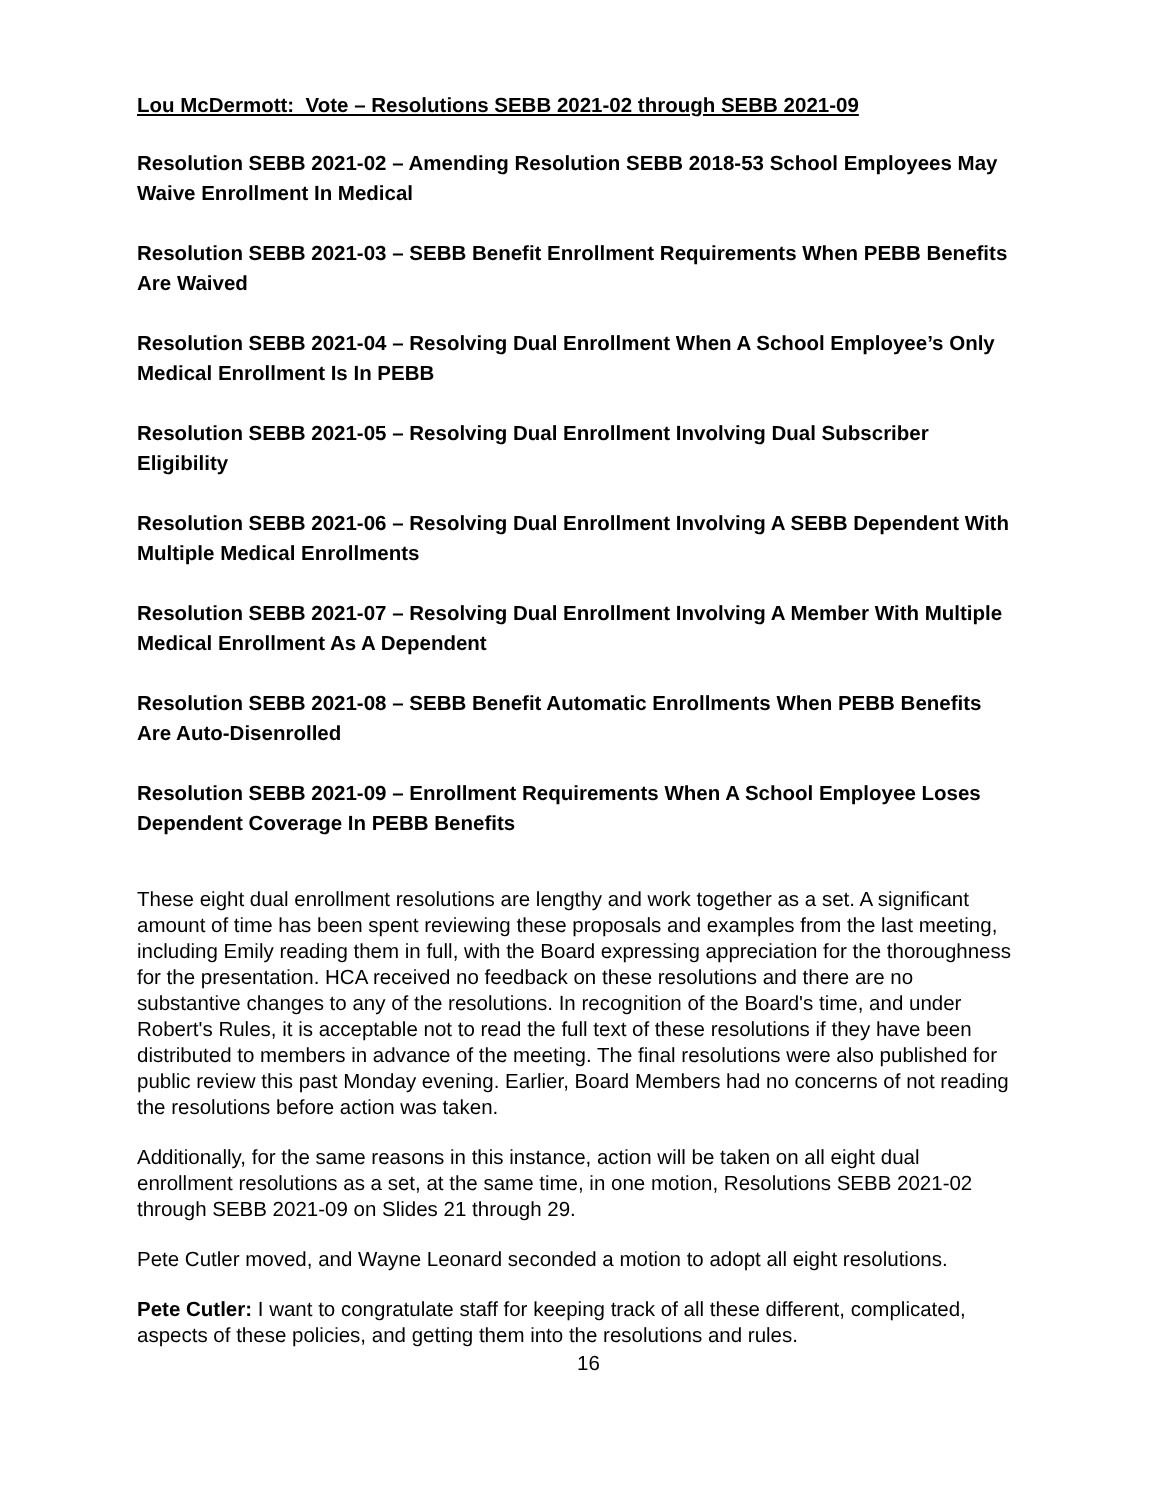Lou McDermott: Vote – Resolutions SEBB 2021-02 through SEBB 2021-09
Resolution SEBB 2021-02 – Amending Resolution SEBB 2018-53 School Employees May Waive Enrollment In Medical
Resolution SEBB 2021-03 – SEBB Benefit Enrollment Requirements When PEBB Benefits Are Waived
Resolution SEBB 2021-04 – Resolving Dual Enrollment When A School Employee’s Only Medical Enrollment Is In PEBB
Resolution SEBB 2021-05 – Resolving Dual Enrollment Involving Dual Subscriber Eligibility
Resolution SEBB 2021-06 – Resolving Dual Enrollment Involving A SEBB Dependent With Multiple Medical Enrollments
Resolution SEBB 2021-07 – Resolving Dual Enrollment Involving A Member With Multiple Medical Enrollment As A Dependent
Resolution SEBB 2021-08 – SEBB Benefit Automatic Enrollments When PEBB Benefits Are Auto-Disenrolled
Resolution SEBB 2021-09 – Enrollment Requirements When A School Employee Loses Dependent Coverage In PEBB Benefits
These eight dual enrollment resolutions are lengthy and work together as a set. A significant amount of time has been spent reviewing these proposals and examples from the last meeting, including Emily reading them in full, with the Board expressing appreciation for the thoroughness for the presentation. HCA received no feedback on these resolutions and there are no substantive changes to any of the resolutions. In recognition of the Board's time, and under Robert's Rules, it is acceptable not to read the full text of these resolutions if they have been distributed to members in advance of the meeting. The final resolutions were also published for public review this past Monday evening. Earlier, Board Members had no concerns of not reading the resolutions before action was taken.
Additionally, for the same reasons in this instance, action will be taken on all eight dual enrollment resolutions as a set, at the same time, in one motion, Resolutions SEBB 2021-02 through SEBB 2021-09 on Slides 21 through 29.
Pete Cutler moved, and Wayne Leonard seconded a motion to adopt all eight resolutions.
Pete Cutler: I want to congratulate staff for keeping track of all these different, complicated, aspects of these policies, and getting them into the resolutions and rules.
16